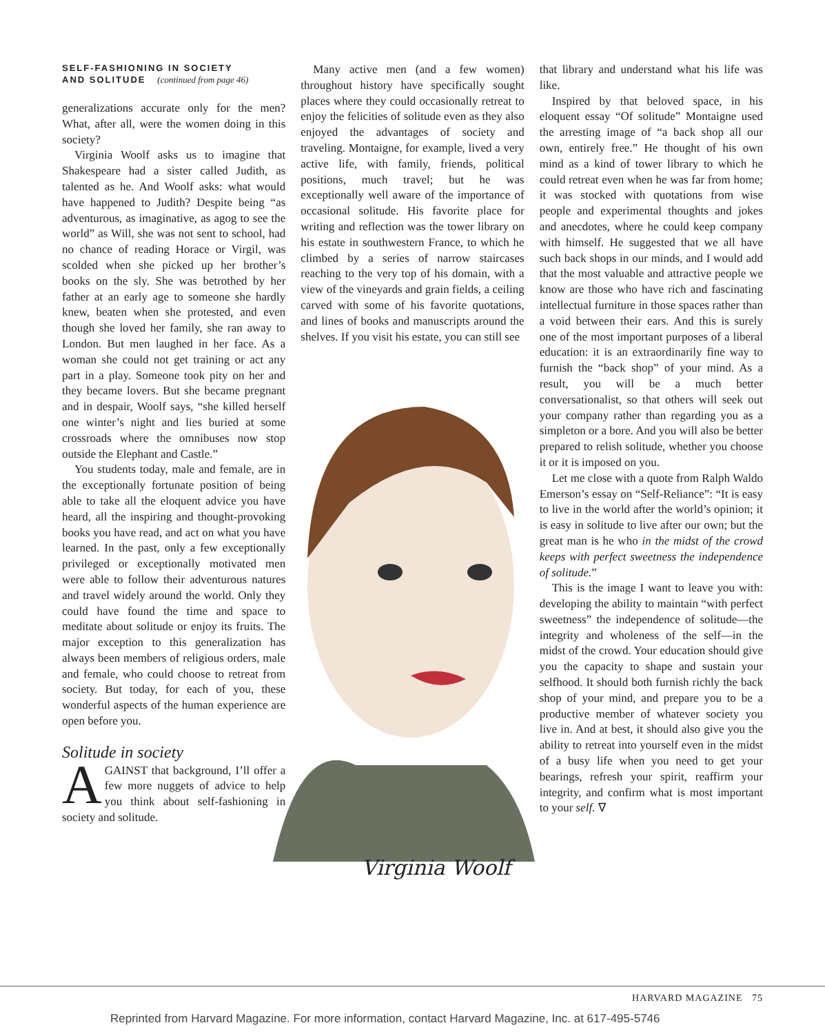SELF-FASHIONING IN SOCIETY
AND SOLITUDE (continued from page 46)
generalizations accurate only for the men? What, after all, were the women doing in this society?
Virginia Woolf asks us to imagine that Shakespeare had a sister called Judith, as talented as he. And Woolf asks: what would have happened to Judith? Despite being “as adventurous, as imaginative, as agog to see the world” as Will, she was not sent to school, had no chance of reading Horace or Virgil, was scolded when she picked up her brother’s books on the sly. She was betrothed by her father at an early age to someone she hardly knew, beaten when she protested, and even though she loved her family, she ran away to London. But men laughed in her face. As a woman she could not get training or act any part in a play. Someone took pity on her and they became lovers. But she became pregnant and in despair, Woolf says, “she killed herself one winter’s night and lies buried at some crossroads where the omnibuses now stop outside the Elephant and Castle.”
You students today, male and female, are in the exceptionally fortunate position of being able to take all the eloquent advice you have heard, all the inspiring and thought-provoking books you have read, and act on what you have learned. In the past, only a few exceptionally privileged or exceptionally motivated men were able to follow their adventurous natures and travel widely around the world. Only they could have found the time and space to meditate about solitude or enjoy its fruits. The major exception to this generalization has always been members of religious orders, male and female, who could choose to retreat from society. But today, for each of you, these wonderful aspects of the human experience are open before you.
Solitude in society
AGAINST that background, I’ll offer a few more nuggets of advice to help you think about self-fashioning in society and solitude.
Many active men (and a few women) throughout history have specifically sought places where they could occasionally retreat to enjoy the felicities of solitude even as they also enjoyed the advantages of society and traveling. Montaigne, for example, lived a very active life, with family, friends, political positions, much travel; but he was exceptionally well aware of the importance of occasional solitude. His favorite place for writing and reflection was the tower library on his estate in southwestern France, to which he climbed by a series of narrow staircases reaching to the very top of his domain, with a view of the vineyards and grain fields, a ceiling carved with some of his favorite quotations, and lines of books and manuscripts around the shelves. If you visit his estate, you can still see
Virginia Woolf
that library and understand what his life was like.
Inspired by that beloved space, in his eloquent essay “Of solitude” Montaigne used the arresting image of “a back shop all our own, entirely free.” He thought of his own mind as a kind of tower library to which he could retreat even when he was far from home; it was stocked with quotations from wise people and experimental thoughts and jokes and anecdotes, where he could keep company with himself. He suggested that we all have such back shops in our minds, and I would add that the most valuable and attractive people we know are those who have rich and fascinating intellectual furniture in those spaces rather than a void between their ears. And this is surely one of the most important purposes of a liberal education: it is an extraordinarily fine way to furnish the “back shop” of your mind. As a result, you will be a much better conversationalist, so that others will seek out your company rather than regarding you as a simpleton or a bore. And you will also be better prepared to relish solitude, whether you choose it or it is imposed on you.
Let me close with a quote from Ralph Waldo Emerson’s essay on “Self-Reliance”: “It is easy to live in the world after the world’s opinion; it is easy in solitude to live after our own; but the great man is he who in the midst of the crowd keeps with perfect sweetness the independence of solitude.”
This is the image I want to leave you with: developing the ability to maintain “with perfect sweetness” the independence of solitude—the integrity and wholeness of the self—in the midst of the crowd. Your education should give you the capacity to shape and sustain your selfhood. It should both furnish richly the back shop of your mind, and prepare you to be a productive member of whatever society you live in. And at best, it should also give you the ability to retreat into yourself even in the midst of a busy life when you need to get your bearings, refresh your spirit, reaffirm your integrity, and confirm what is most important to your self. ∇
HARVARD MAGAZINE 75
Reprinted from Harvard Magazine. For more information, contact Harvard Magazine, Inc. at 617-495-5746